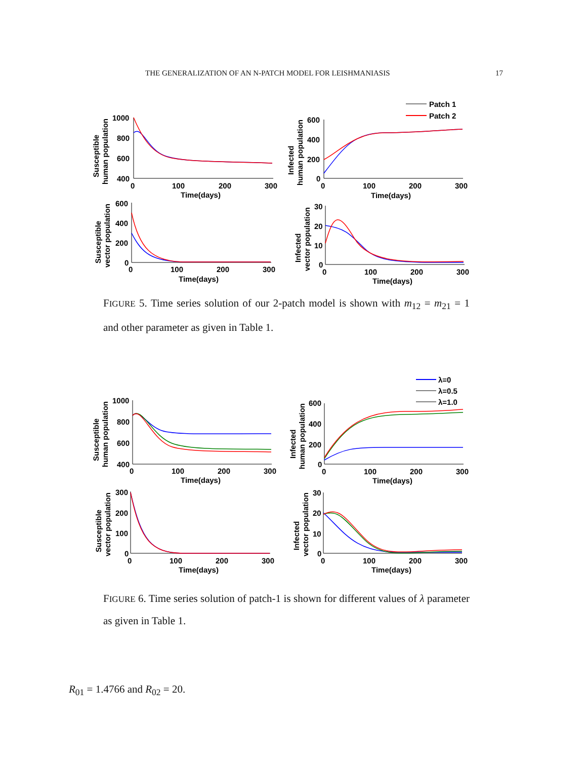THE GENERALIZATION OF AN N-PATCH MODEL FOR LEISHMANIASIS 17
1000
800
600
400
0
100
200
300
Time(days)
600
400
200
0
0
100
200
300
Time(days)
600
400
200
0
0
100
200
300
Time(days)
30
20
10
0
0
100
200
300
Time(days)
Patch 1
Patch 2
Susceptible
human population
Infected
human population
Susceptible
vector population
Infected
vector population
FIGURE 5. Time series solution of our 2-patch model is shown with m<sub>12</sub> = m<sub>21</sub> = 1 and other parameter as given in Table 1.
1000
800
600
400
0
100
200
300
Time(days)
600
400
200
0
0
100
200
300
Time(days)
300
200
100
0
0
100
200
300
Time(days)
30
20
10
0
0
100
200
300
Time(days)
λ=0
λ=0.5
λ=1.0
Susceptible
human population
Infected
human population
Susceptible
vector population
Infected
vector population
FIGURE 6. Time series solution of patch-1 is shown for different values of λ parameter as given in Table 1.
R<sub>01</sub> = 1.4766 and R<sub>02</sub> = 20.